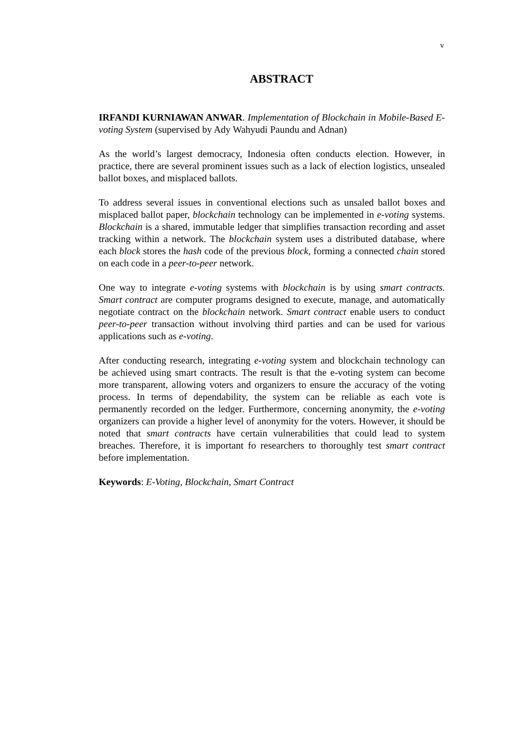v
ABSTRACT
IRFANDI KURNIAWAN ANWAR. Implementation of Blockchain in Mobile-Based E-voting System (supervised by Ady Wahyudi Paundu and Adnan)
As the world’s largest democracy, Indonesia often conducts election. However, in practice, there are several prominent issues such as a lack of election logistics, unsealed ballot boxes, and misplaced ballots.
To address several issues in conventional elections such as unsaled ballot boxes and misplaced ballot paper, blockchain technology can be implemented in e-voting systems. Blockchain is a shared, immutable ledger that simplifies transaction recording and asset tracking within a network. The blockchain system uses a distributed database, where each block stores the hash code of the previous block, forming a connected chain stored on each code in a peer-to-peer network.
One way to integrate e-voting systems with blockchain is by using smart contracts. Smart contract are computer programs designed to execute, manage, and automatically negotiate contract on the blockchain network. Smart contract enable users to conduct peer-to-peer transaction without involving third parties and can be used for various applications such as e-voting.
After conducting research, integrating e-voting system and blockchain technology can be achieved using smart contracts. The result is that the e-voting system can become more transparent, allowing voters and organizers to ensure the accuracy of the voting process. In terms of dependability, the system can be reliable as each vote is permanently recorded on the ledger. Furthermore, concerning anonymity, the e-voting organizers can provide a higher level of anonymity for the voters. However, it should be noted that smart contracts have certain vulnerabilities that could lead to system breaches. Therefore, it is important fo researchers to thoroughly test smart contract before implementation.
Keywords: E-Voting, Blockchain, Smart Contract